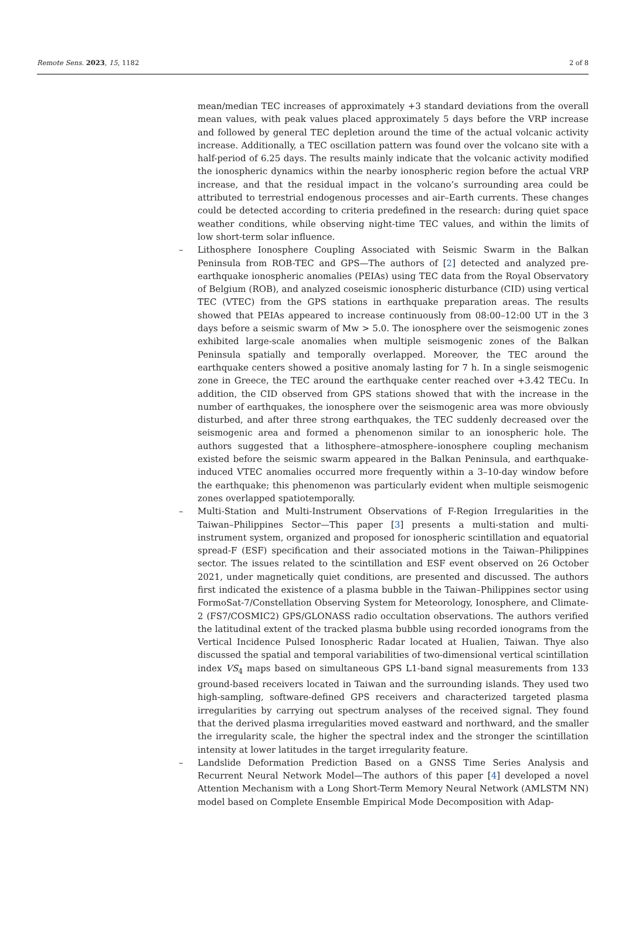Remote Sens. 2023, 15, 1182 2 of 8
mean/median TEC increases of approximately +3 standard deviations from the overall mean values, with peak values placed approximately 5 days before the VRP increase and followed by general TEC depletion around the time of the actual volcanic activity increase. Additionally, a TEC oscillation pattern was found over the volcano site with a half-period of 6.25 days. The results mainly indicate that the volcanic activity modified the ionospheric dynamics within the nearby ionospheric region before the actual VRP increase, and that the residual impact in the volcano’s surrounding area could be attributed to terrestrial endogenous processes and air–Earth currents. These changes could be detected according to criteria predefined in the research: during quiet space weather conditions, while observing night-time TEC values, and within the limits of low short-term solar influence.
– Lithosphere Ionosphere Coupling Associated with Seismic Swarm in the Balkan Peninsula from ROB-TEC and GPS—The authors of [2] detected and analyzed pre-earthquake ionospheric anomalies (PEIAs) using TEC data from the Royal Observatory of Belgium (ROB), and analyzed coseismic ionospheric disturbance (CID) using vertical TEC (VTEC) from the GPS stations in earthquake preparation areas. The results showed that PEIAs appeared to increase continuously from 08:00–12:00 UT in the 3 days before a seismic swarm of Mw > 5.0. The ionosphere over the seismogenic zones exhibited large-scale anomalies when multiple seismogenic zones of the Balkan Peninsula spatially and temporally overlapped. Moreover, the TEC around the earthquake centers showed a positive anomaly lasting for 7 h. In a single seismogenic zone in Greece, the TEC around the earthquake center reached over +3.42 TECu. In addition, the CID observed from GPS stations showed that with the increase in the number of earthquakes, the ionosphere over the seismogenic area was more obviously disturbed, and after three strong earthquakes, the TEC suddenly decreased over the seismogenic area and formed a phenomenon similar to an ionospheric hole. The authors suggested that a lithosphere–atmosphere–ionosphere coupling mechanism existed before the seismic swarm appeared in the Balkan Peninsula, and earthquake-induced VTEC anomalies occurred more frequently within a 3–10-day window before the earthquake; this phenomenon was particularly evident when multiple seismogenic zones overlapped spatiotemporally.
– Multi-Station and Multi-Instrument Observations of F-Region Irregularities in the Taiwan–Philippines Sector—This paper [3] presents a multi-station and multi-instrument system, organized and proposed for ionospheric scintillation and equatorial spread-F (ESF) specification and their associated motions in the Taiwan–Philippines sector. The issues related to the scintillation and ESF event observed on 26 October 2021, under magnetically quiet conditions, are presented and discussed. The authors first indicated the existence of a plasma bubble in the Taiwan–Philippines sector using FormoSat-7/Constellation Observing System for Meteorology, Ionosphere, and Climate-2 (FS7/COSMIC2) GPS/GLONASS radio occultation observations. The authors verified the latitudinal extent of the tracked plasma bubble using recorded ionograms from the Vertical Incidence Pulsed Ionospheric Radar located at Hualien, Taiwan. Thye also discussed the spatial and temporal variabilities of two-dimensional vertical scintillation index VS<sub>4</sub> maps based on simultaneous GPS L1-band signal measurements from 133 ground-based receivers located in Taiwan and the surrounding islands. They used two high-sampling, software-defined GPS receivers and characterized targeted plasma irregularities by carrying out spectrum analyses of the received signal. They found that the derived plasma irregularities moved eastward and northward, and the smaller the irregularity scale, the higher the spectral index and the stronger the scintillation intensity at lower latitudes in the target irregularity feature.
– Landslide Deformation Prediction Based on a GNSS Time Series Analysis and Recurrent Neural Network Model—The authors of this paper [4] developed a novel Attention Mechanism with a Long Short-Term Memory Neural Network (AMLSTM NN) model based on Complete Ensemble Empirical Mode Decomposition with Adap-